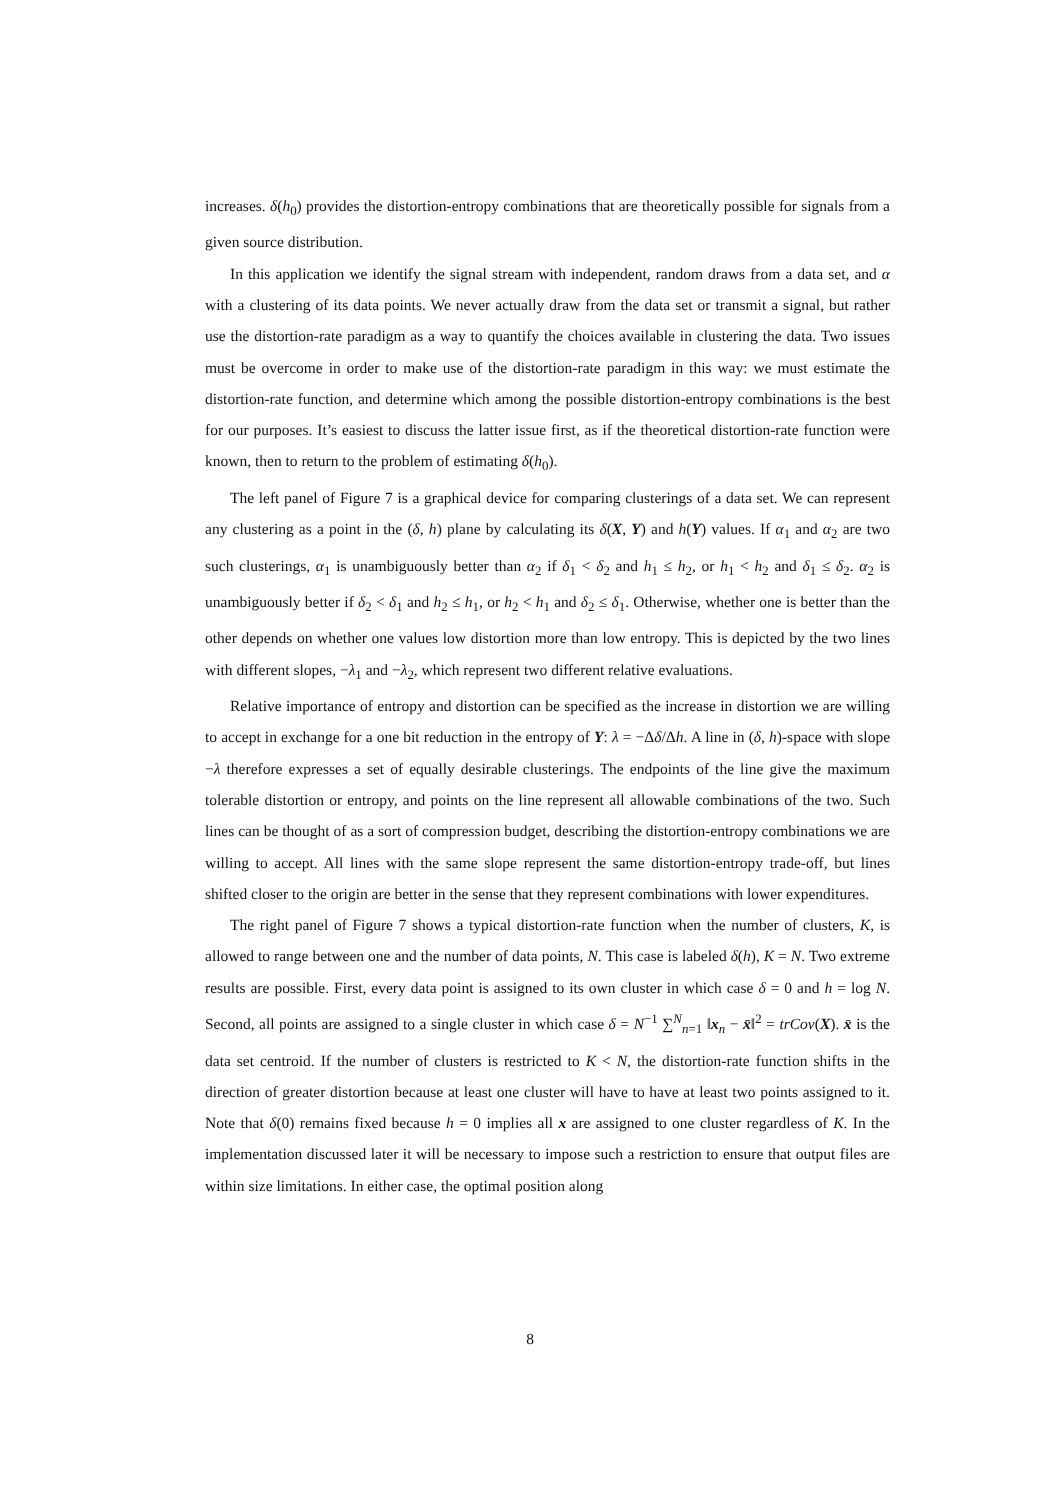increases. δ(h<sub>0</sub>) provides the distortion-entropy combinations that are theoretically possible for signals from a given source distribution.
In this application we identify the signal stream with independent, random draws from a data set, and α with a clustering of its data points. We never actually draw from the data set or transmit a signal, but rather use the distortion-rate paradigm as a way to quantify the choices available in clustering the data. Two issues must be overcome in order to make use of the distortion-rate paradigm in this way: we must estimate the distortion-rate function, and determine which among the possible distortion-entropy combinations is the best for our purposes. It’s easiest to discuss the latter issue first, as if the theoretical distortion-rate function were known, then to return to the problem of estimating δ(h<sub>0</sub>).
The left panel of Figure 7 is a graphical device for comparing clusterings of a data set. We can represent any clustering as a point in the (δ, h) plane by calculating its δ(X, Y) and h(Y) values. If α<sub>1</sub> and α<sub>2</sub> are two such clusterings, α<sub>1</sub> is unambiguously better than α<sub>2</sub> if δ<sub>1</sub> < δ<sub>2</sub> and h<sub>1</sub> ≤ h<sub>2</sub>, or h<sub>1</sub> < h<sub>2</sub> and δ<sub>1</sub> ≤ δ<sub>2</sub>. α<sub>2</sub> is unambiguously better if δ<sub>2</sub> < δ<sub>1</sub> and h<sub>2</sub> ≤ h<sub>1</sub>, or h<sub>2</sub> < h<sub>1</sub> and δ<sub>2</sub> ≤ δ<sub>1</sub>. Otherwise, whether one is better than the other depends on whether one values low distortion more than low entropy. This is depicted by the two lines with different slopes, −λ<sub>1</sub> and −λ<sub>2</sub>, which represent two different relative evaluations.
Relative importance of entropy and distortion can be specified as the increase in distortion we are willing to accept in exchange for a one bit reduction in the entropy of Y: λ = −Δδ/Δh. A line in (δ, h)-space with slope −λ therefore expresses a set of equally desirable clusterings. The endpoints of the line give the maximum tolerable distortion or entropy, and points on the line represent all allowable combinations of the two. Such lines can be thought of as a sort of compression budget, describing the distortion-entropy combinations we are willing to accept. All lines with the same slope represent the same distortion-entropy trade-off, but lines shifted closer to the origin are better in the sense that they represent combinations with lower expenditures.
The right panel of Figure 7 shows a typical distortion-rate function when the number of clusters, K, is allowed to range between one and the number of data points, N. This case is labeled δ(h), K = N. Two extreme results are possible. First, every data point is assigned to its own cluster in which case δ = 0 and h = log N. Second, all points are assigned to a single cluster in which case δ = N<sup>−1</sup> ∑<sup>N</sup><sub>n=1</sub> ‖x<sub>n</sub> − x̄‖<sup>2</sup> = trCov(X). x̄ is the data set centroid. If the number of clusters is restricted to K < N, the distortion-rate function shifts in the direction of greater distortion because at least one cluster will have to have at least two points assigned to it. Note that δ(0) remains fixed because h = 0 implies all x are assigned to one cluster regardless of K. In the implementation discussed later it will be necessary to impose such a restriction to ensure that output files are within size limitations. In either case, the optimal position along
8